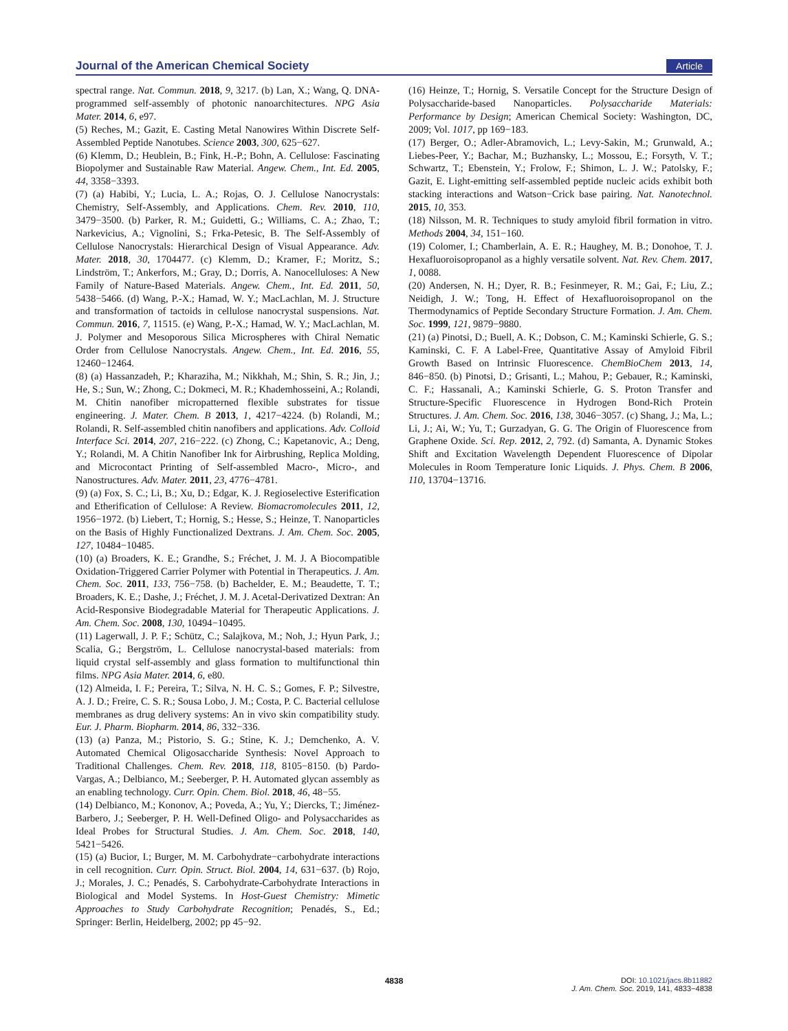Journal of the American Chemical Society Article
spectral range. Nat. Commun. 2018, 9, 3217. (b) Lan, X.; Wang, Q. DNA-programmed self-assembly of photonic nanoarchitectures. NPG Asia Mater. 2014, 6, e97.
(5) Reches, M.; Gazit, E. Casting Metal Nanowires Within Discrete Self-Assembled Peptide Nanotubes. Science 2003, 300, 625−627.
(6) Klemm, D.; Heublein, B.; Fink, H.-P.; Bohn, A. Cellulose: Fascinating Biopolymer and Sustainable Raw Material. Angew. Chem., Int. Ed. 2005, 44, 3358−3393.
(7) (a) Habibi, Y.; Lucia, L. A.; Rojas, O. J. Cellulose Nanocrystals: Chemistry, Self-Assembly, and Applications. Chem. Rev. 2010, 110, 3479−3500. (b) Parker, R. M.; Guidetti, G.; Williams, C. A.; Zhao, T.; Narkevicius, A.; Vignolini, S.; Frka-Petesic, B. The Self-Assembly of Cellulose Nanocrystals: Hierarchical Design of Visual Appearance. Adv. Mater. 2018, 30, 1704477. (c) Klemm, D.; Kramer, F.; Moritz, S.; Lindström, T.; Ankerfors, M.; Gray, D.; Dorris, A. Nanocelluloses: A New Family of Nature-Based Materials. Angew. Chem., Int. Ed. 2011, 50, 5438−5466. (d) Wang, P.-X.; Hamad, W. Y.; MacLachlan, M. J. Structure and transformation of tactoids in cellulose nanocrystal suspensions. Nat. Commun. 2016, 7, 11515. (e) Wang, P.-X.; Hamad, W. Y.; MacLachlan, M. J. Polymer and Mesoporous Silica Microspheres with Chiral Nematic Order from Cellulose Nanocrystals. Angew. Chem., Int. Ed. 2016, 55, 12460−12464.
(8) (a) Hassanzadeh, P.; Kharaziha, M.; Nikkhah, M.; Shin, S. R.; Jin, J.; He, S.; Sun, W.; Zhong, C.; Dokmeci, M. R.; Khademhosseini, A.; Rolandi, M. Chitin nanofiber micropatterned flexible substrates for tissue engineering. J. Mater. Chem. B 2013, 1, 4217−4224. (b) Rolandi, M.; Rolandi, R. Self-assembled chitin nanofibers and applications. Adv. Colloid Interface Sci. 2014, 207, 216−222. (c) Zhong, C.; Kapetanovic, A.; Deng, Y.; Rolandi, M. A Chitin Nanofiber Ink for Airbrushing, Replica Molding, and Microcontact Printing of Self-assembled Macro-, Micro-, and Nanostructures. Adv. Mater. 2011, 23, 4776−4781.
(9) (a) Fox, S. C.; Li, B.; Xu, D.; Edgar, K. J. Regioselective Esterification and Etherification of Cellulose: A Review. Biomacromolecules 2011, 12, 1956−1972. (b) Liebert, T.; Hornig, S.; Hesse, S.; Heinze, T. Nanoparticles on the Basis of Highly Functionalized Dextrans. J. Am. Chem. Soc. 2005, 127, 10484−10485.
(10) (a) Broaders, K. E.; Grandhe, S.; Fréchet, J. M. J. A Biocompatible Oxidation-Triggered Carrier Polymer with Potential in Therapeutics. J. Am. Chem. Soc. 2011, 133, 756−758. (b) Bachelder, E. M.; Beaudette, T. T.; Broaders, K. E.; Dashe, J.; Fréchet, J. M. J. Acetal-Derivatized Dextran: An Acid-Responsive Biodegradable Material for Therapeutic Applications. J. Am. Chem. Soc. 2008, 130, 10494−10495.
(11) Lagerwall, J. P. F.; Schütz, C.; Salajkova, M.; Noh, J.; Hyun Park, J.; Scalia, G.; Bergström, L. Cellulose nanocrystal-based materials: from liquid crystal self-assembly and glass formation to multifunctional thin films. NPG Asia Mater. 2014, 6, e80.
(12) Almeida, I. F.; Pereira, T.; Silva, N. H. C. S.; Gomes, F. P.; Silvestre, A. J. D.; Freire, C. S. R.; Sousa Lobo, J. M.; Costa, P. C. Bacterial cellulose membranes as drug delivery systems: An in vivo skin compatibility study. Eur. J. Pharm. Biopharm. 2014, 86, 332−336.
(13) (a) Panza, M.; Pistorio, S. G.; Stine, K. J.; Demchenko, A. V. Automated Chemical Oligosaccharide Synthesis: Novel Approach to Traditional Challenges. Chem. Rev. 2018, 118, 8105−8150. (b) Pardo-Vargas, A.; Delbianco, M.; Seeberger, P. H. Automated glycan assembly as an enabling technology. Curr. Opin. Chem. Biol. 2018, 46, 48−55.
(14) Delbianco, M.; Kononov, A.; Poveda, A.; Yu, Y.; Diercks, T.; Jiménez-Barbero, J.; Seeberger, P. H. Well-Defined Oligo- and Polysaccharides as Ideal Probes for Structural Studies. J. Am. Chem. Soc. 2018, 140, 5421−5426.
(15) (a) Bucior, I.; Burger, M. M. Carbohydrate−carbohydrate interactions in cell recognition. Curr. Opin. Struct. Biol. 2004, 14, 631−637. (b) Rojo, J.; Morales, J. C.; Penadés, S. Carbohydrate-Carbohydrate Interactions in Biological and Model Systems. In Host-Guest Chemistry: Mimetic Approaches to Study Carbohydrate Recognition; Penadés, S., Ed.; Springer: Berlin, Heidelberg, 2002; pp 45−92.
(16) Heinze, T.; Hornig, S. Versatile Concept for the Structure Design of Polysaccharide-based Nanoparticles. Polysaccharide Materials: Performance by Design; American Chemical Society: Washington, DC, 2009; Vol. 1017, pp 169−183.
(17) Berger, O.; Adler-Abramovich, L.; Levy-Sakin, M.; Grunwald, A.; Liebes-Peer, Y.; Bachar, M.; Buzhansky, L.; Mossou, E.; Forsyth, V. T.; Schwartz, T.; Ebenstein, Y.; Frolow, F.; Shimon, L. J. W.; Patolsky, F.; Gazit, E. Light-emitting self-assembled peptide nucleic acids exhibit both stacking interactions and Watson−Crick base pairing. Nat. Nanotechnol. 2015, 10, 353.
(18) Nilsson, M. R. Techniques to study amyloid fibril formation in vitro. Methods 2004, 34, 151−160.
(19) Colomer, I.; Chamberlain, A. E. R.; Haughey, M. B.; Donohoe, T. J. Hexafluoroisopropanol as a highly versatile solvent. Nat. Rev. Chem. 2017, 1, 0088.
(20) Andersen, N. H.; Dyer, R. B.; Fesinmeyer, R. M.; Gai, F.; Liu, Z.; Neidigh, J. W.; Tong, H. Effect of Hexafluoroisopropanol on the Thermodynamics of Peptide Secondary Structure Formation. J. Am. Chem. Soc. 1999, 121, 9879−9880.
(21) (a) Pinotsi, D.; Buell, A. K.; Dobson, C. M.; Kaminski Schierle, G. S.; Kaminski, C. F. A Label-Free, Quantitative Assay of Amyloid Fibril Growth Based on Intrinsic Fluorescence. ChemBioChem 2013, 14, 846−850. (b) Pinotsi, D.; Grisanti, L.; Mahou, P.; Gebauer, R.; Kaminski, C. F.; Hassanali, A.; Kaminski Schierle, G. S. Proton Transfer and Structure-Specific Fluorescence in Hydrogen Bond-Rich Protein Structures. J. Am. Chem. Soc. 2016, 138, 3046−3057. (c) Shang, J.; Ma, L.; Li, J.; Ai, W.; Yu, T.; Gurzadyan, G. G. The Origin of Fluorescence from Graphene Oxide. Sci. Rep. 2012, 2, 792. (d) Samanta, A. Dynamic Stokes Shift and Excitation Wavelength Dependent Fluorescence of Dipolar Molecules in Room Temperature Ionic Liquids. J. Phys. Chem. B 2006, 110, 13704−13716.
4838
DOI: 10.1021/jacs.8b11882
J. Am. Chem. Soc. 2019, 141, 4833−4838